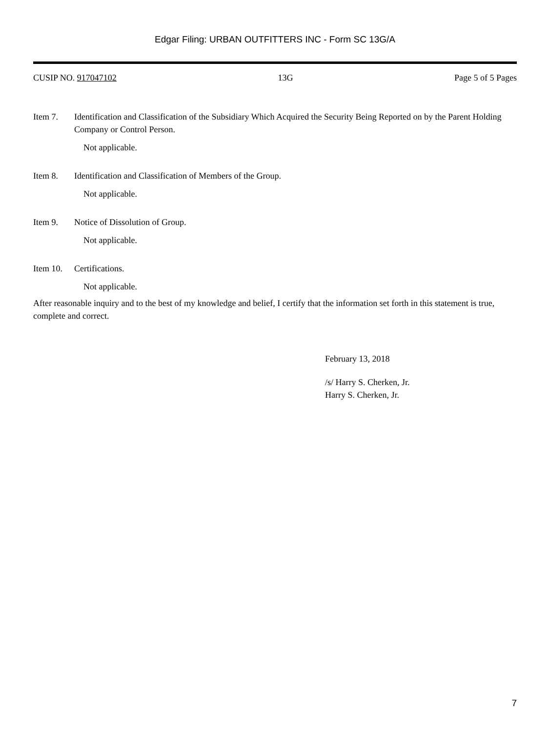Edgar Filing: URBAN OUTFITTERS INC - Form SC 13G/A
CUSIP NO. 917047102 13G Page 5 of 5 Pages
Item 7. Identification and Classification of the Subsidiary Which Acquired the Security Being Reported on by the Parent Holding Company or Control Person.
Not applicable.
Item 8. Identification and Classification of Members of the Group.
Not applicable.
Item 9. Notice of Dissolution of Group.
Not applicable.
Item 10. Certifications.
Not applicable.
After reasonable inquiry and to the best of my knowledge and belief, I certify that the information set forth in this statement is true, complete and correct.
February 13, 2018
/s/ Harry S. Cherken, Jr.
Harry S. Cherken, Jr.
7